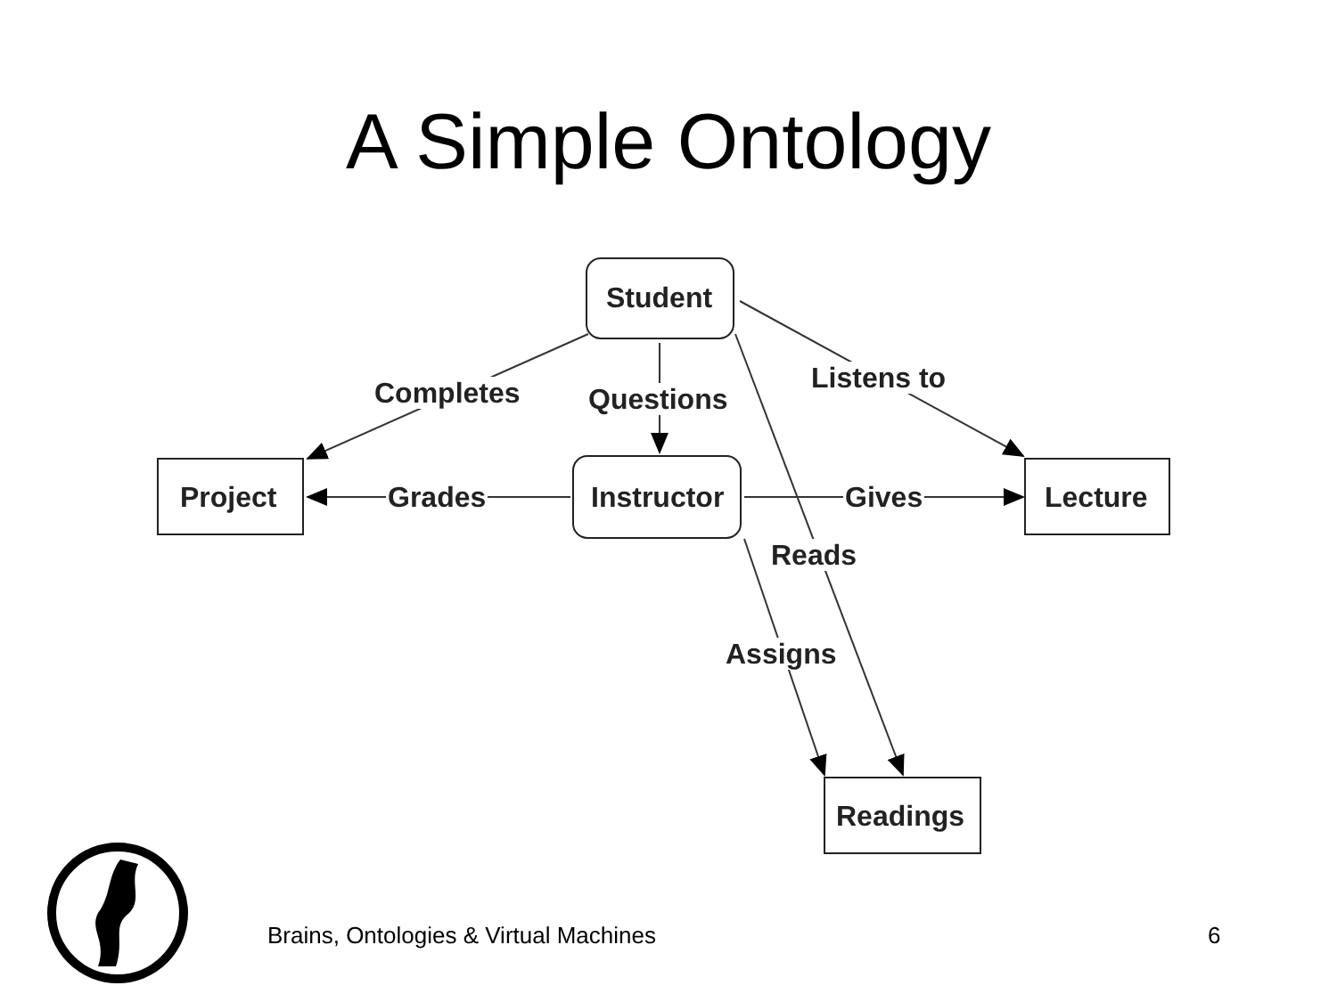A Simple Ontology
Student
Completes Questions
Listens to
Project Grades Instructor Gives Lecture
Reads
Assigns
Readings
Brains, Ontologies & Virtual Machines
6